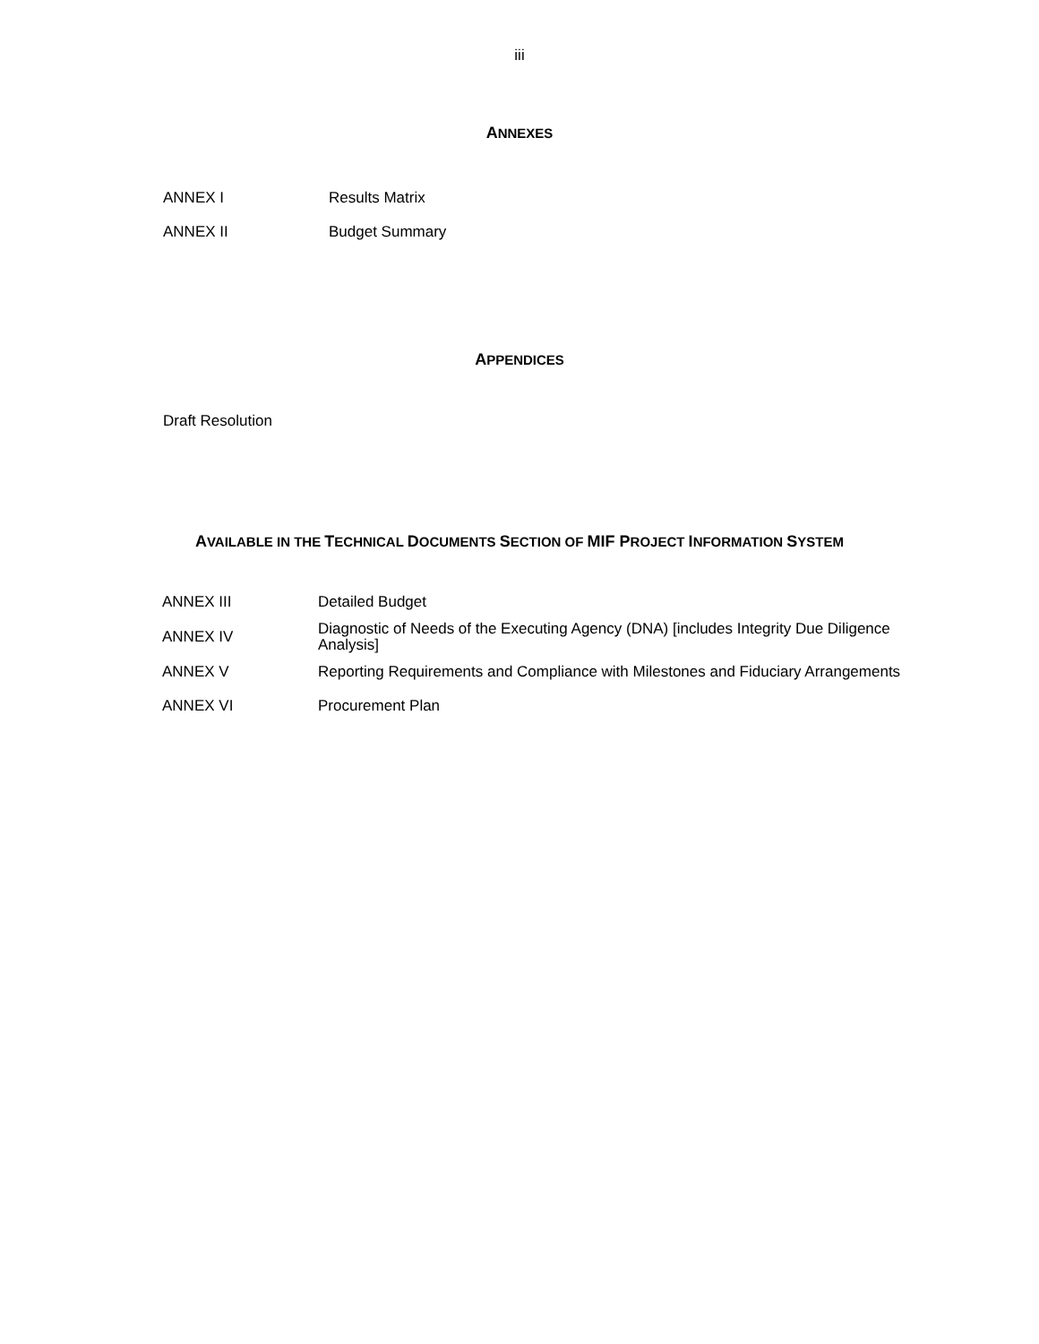iii
ANNEXES
ANNEX I Results Matrix
ANNEX II Budget Summary
APPENDICES
Draft Resolution
AVAILABLE IN THE TECHNICAL DOCUMENTS SECTION OF MIF PROJECT INFORMATION SYSTEM
ANNEX III Detailed Budget
ANNEX IV
Diagnostic of Needs of the Executing Agency (DNA) [includes Integrity Due Diligence Analysis]
ANNEX V Reporting Requirements and Compliance with Milestones and Fiduciary Arrangements
ANNEX VI Procurement Plan